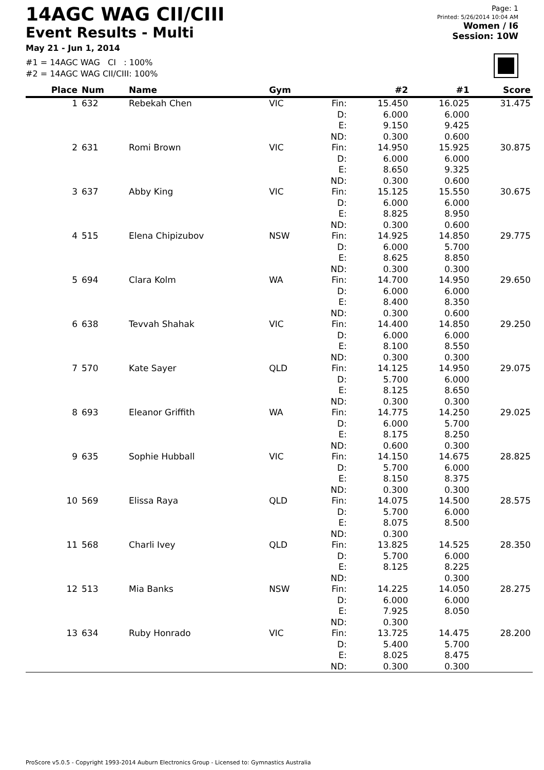14AGC WAG CII/CIII
Event Results - Multi
May 21 - Jun 1, 2014
#1 = 14AGC WAG CI : 100%
#2 = 14AGC WAG CII/CIII: 100%
Page: 1
Printed: 5/26/2014 10:04 AM
Women / I6
Session: 10W
| Place | Num | Name | Gym | | #2 | #1 | Score |
| --- | --- | --- | --- | --- | --- | --- | --- |
| 1 | 632 | Rebekah Chen | VIC | Fin: D: E: ND: | 15.450 6.000 9.150 0.300 | 16.025 6.000 9.425 0.600 | 31.475 |
| 2 | 631 | Romi Brown | VIC | Fin: D: E: ND: | 14.950 6.000 8.650 0.300 | 15.925 6.000 9.325 0.600 | 30.875 |
| 3 | 637 | Abby King | VIC | Fin: D: E: ND: | 15.125 6.000 8.825 0.300 | 15.550 6.000 8.950 0.600 | 30.675 |
| 4 | 515 | Elena Chipizubov | NSW | Fin: D: E: ND: | 14.925 6.000 8.625 0.300 | 14.850 5.700 8.850 0.300 | 29.775 |
| 5 | 694 | Clara Kolm | WA | Fin: D: E: ND: | 14.700 6.000 8.400 0.300 | 14.950 6.000 8.350 0.600 | 29.650 |
| 6 | 638 | Tevvah Shahak | VIC | Fin: D: E: ND: | 14.400 6.000 8.100 0.300 | 14.850 6.000 8.550 0.300 | 29.250 |
| 7 | 570 | Kate Sayer | QLD | Fin: D: E: ND: | 14.125 5.700 8.125 0.300 | 14.950 6.000 8.650 0.300 | 29.075 |
| 8 | 693 | Eleanor Griffith | WA | Fin: D: E: ND: | 14.775 6.000 8.175 0.600 | 14.250 5.700 8.250 0.300 | 29.025 |
| 9 | 635 | Sophie Hubball | VIC | Fin: D: E: ND: | 14.150 5.700 8.150 0.300 | 14.675 6.000 8.375 0.300 | 28.825 |
| 10 | 569 | Elissa Raya | QLD | Fin: D: E: ND: | 14.075 5.700 8.075 0.300 | 14.500 6.000 8.500 | 28.575 |
| 11 | 568 | Charli Ivey | QLD | Fin: D: E: ND: | 13.825 5.700 8.125 | 14.525 6.000 8.225 0.300 | 28.350 |
| 12 | 513 | Mia Banks | NSW | Fin: D: E: ND: | 14.225 6.000 7.925 0.300 | 14.050 6.000 8.050 | 28.275 |
| 13 | 634 | Ruby Honrado | VIC | Fin: D: E: ND: | 13.725 5.400 8.025 0.300 | 14.475 5.700 8.475 0.300 | 28.200 |
ProScore v5.0.5 - Copyright 1993-2014 Auburn Electronics Group - Licensed to: Gymnastics Australia